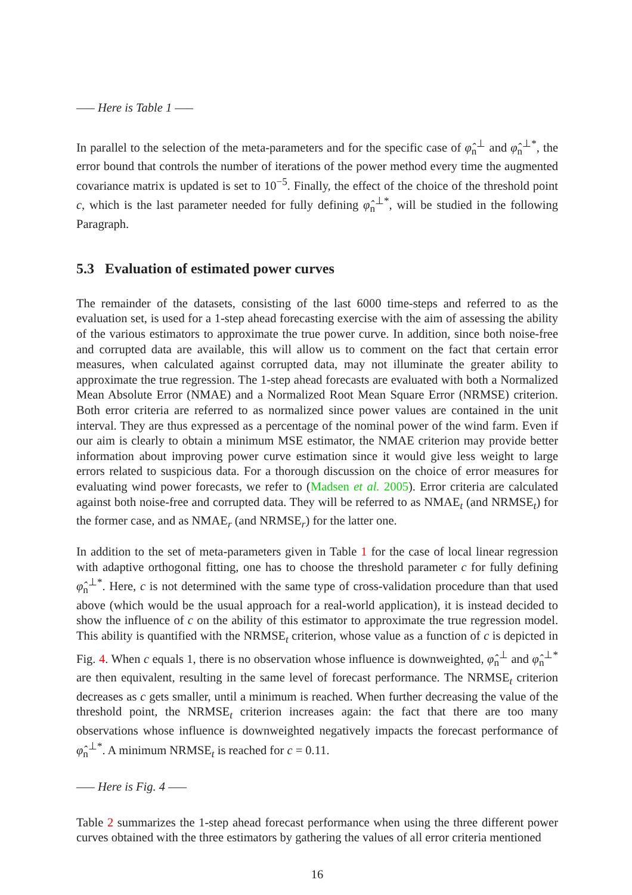—– Here is Table 1 —–
In parallel to the selection of the meta-parameters and for the specific case of φ̂<sub>n</sub><sup>⊥</sup> and φ̂<sub>n</sub><sup>⊥*</sup>, the error bound that controls the number of iterations of the power method every time the augmented covariance matrix is updated is set to 10<sup>−5</sup>. Finally, the effect of the choice of the threshold point c, which is the last parameter needed for fully defining φ̂<sub>n</sub><sup>⊥*</sup>, will be studied in the following Paragraph.
5.3 Evaluation of estimated power curves
The remainder of the datasets, consisting of the last 6000 time-steps and referred to as the evaluation set, is used for a 1-step ahead forecasting exercise with the aim of assessing the ability of the various estimators to approximate the true power curve. In addition, since both noise-free and corrupted data are available, this will allow us to comment on the fact that certain error measures, when calculated against corrupted data, may not illuminate the greater ability to approximate the true regression. The 1-step ahead forecasts are evaluated with both a Normalized Mean Absolute Error (NMAE) and a Normalized Root Mean Square Error (NRMSE) criterion. Both error criteria are referred to as normalized since power values are contained in the unit interval. They are thus expressed as a percentage of the nominal power of the wind farm. Even if our aim is clearly to obtain a minimum MSE estimator, the NMAE criterion may provide better information about improving power curve estimation since it would give less weight to large errors related to suspicious data. For a thorough discussion on the choice of error measures for evaluating wind power forecasts, we refer to (Madsen et al. 2005). Error criteria are calculated against both noise-free and corrupted data. They will be referred to as NMAE<sub>t</sub> (and NRMSE<sub>t</sub>) for the former case, and as NMAE<sub>r</sub> (and NRMSE<sub>r</sub>) for the latter one.
In addition to the set of meta-parameters given in Table 1 for the case of local linear regression with adaptive orthogonal fitting, one has to choose the threshold parameter c for fully defining φ̂<sub>n</sub><sup>⊥*</sup>. Here, c is not determined with the same type of cross-validation procedure than that used above (which would be the usual approach for a real-world application), it is instead decided to show the influence of c on the ability of this estimator to approximate the true regression model. This ability is quantified with the NRMSE<sub>t</sub> criterion, whose value as a function of c is depicted in Fig. 4. When c equals 1, there is no observation whose influence is downweighted, φ̂<sub>n</sub><sup>⊥</sup> and φ̂<sub>n</sub><sup>⊥*</sup> are then equivalent, resulting in the same level of forecast performance. The NRMSE<sub>t</sub> criterion decreases as c gets smaller, until a minimum is reached. When further decreasing the value of the threshold point, the NRMSE<sub>t</sub> criterion increases again: the fact that there are too many observations whose influence is downweighted negatively impacts the forecast performance of φ̂<sub>n</sub><sup>⊥*</sup>. A minimum NRMSE<sub>t</sub> is reached for c = 0.11.
—– Here is Fig. 4 —–
Table 2 summarizes the 1-step ahead forecast performance when using the three different power curves obtained with the three estimators by gathering the values of all error criteria mentioned
16